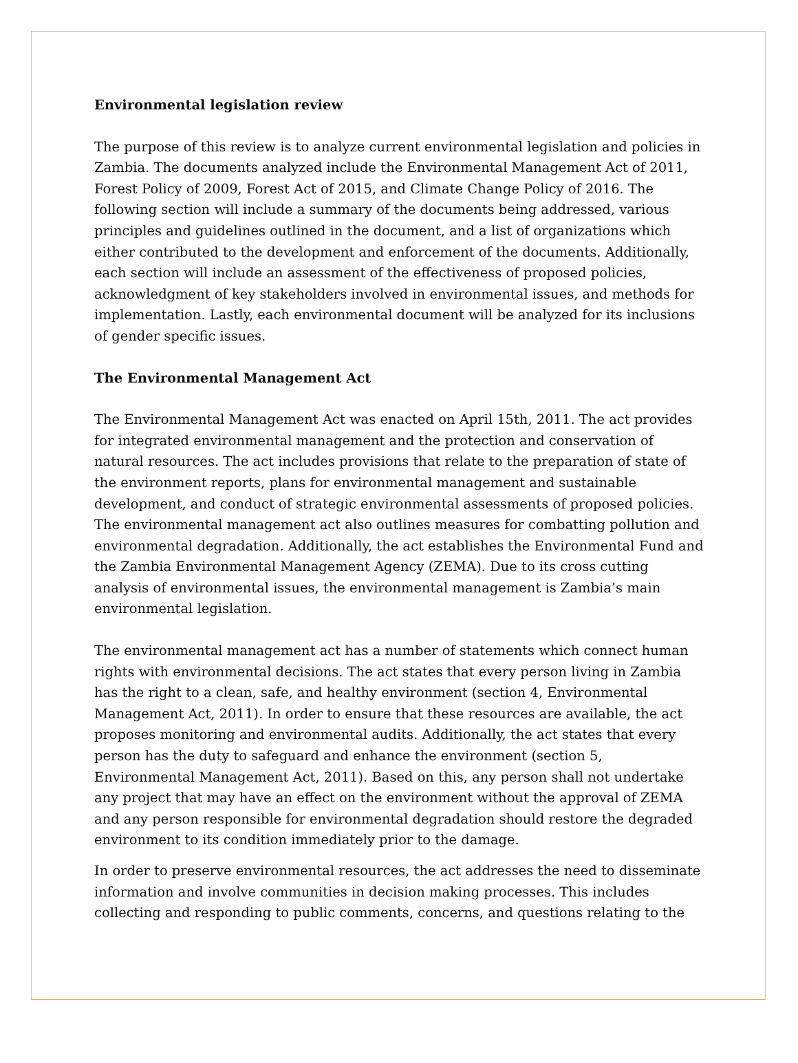Environmental legislation review
The purpose of this review is to analyze current environmental legislation and policies in Zambia. The documents analyzed include the Environmental Management Act of 2011, Forest Policy of 2009, Forest Act of 2015, and Climate Change Policy of 2016. The following section will include a summary of the documents being addressed, various principles and guidelines outlined in the document, and a list of organizations which either contributed to the development and enforcement of the documents. Additionally, each section will include an assessment of the effectiveness of proposed policies, acknowledgment of key stakeholders involved in environmental issues, and methods for implementation. Lastly, each environmental document will be analyzed for its inclusions of gender specific issues.
The Environmental Management Act
The Environmental Management Act was enacted on April 15th, 2011. The act provides for integrated environmental management and the protection and conservation of natural resources. The act includes provisions that relate to the preparation of state of the environment reports, plans for environmental management and sustainable development, and conduct of strategic environmental assessments of proposed policies. The environmental management act also outlines measures for combatting pollution and environmental degradation. Additionally, the act establishes the Environmental Fund and the Zambia Environmental Management Agency (ZEMA). Due to its cross cutting analysis of environmental issues, the environmental management is Zambia’s main environmental legislation.
The environmental management act has a number of statements which connect human rights with environmental decisions. The act states that every person living in Zambia has the right to a clean, safe, and healthy environment (section 4, Environmental Management Act, 2011). In order to ensure that these resources are available, the act proposes monitoring and environmental audits. Additionally, the act states that every person has the duty to safeguard and enhance the environment (section 5, Environmental Management Act, 2011). Based on this, any person shall not undertake any project that may have an effect on the environment without the approval of ZEMA and any person responsible for environmental degradation should restore the degraded environment to its condition immediately prior to the damage.
In order to preserve environmental resources, the act addresses the need to disseminate information and involve communities in decision making processes. This includes collecting and responding to public comments, concerns, and questions relating to the